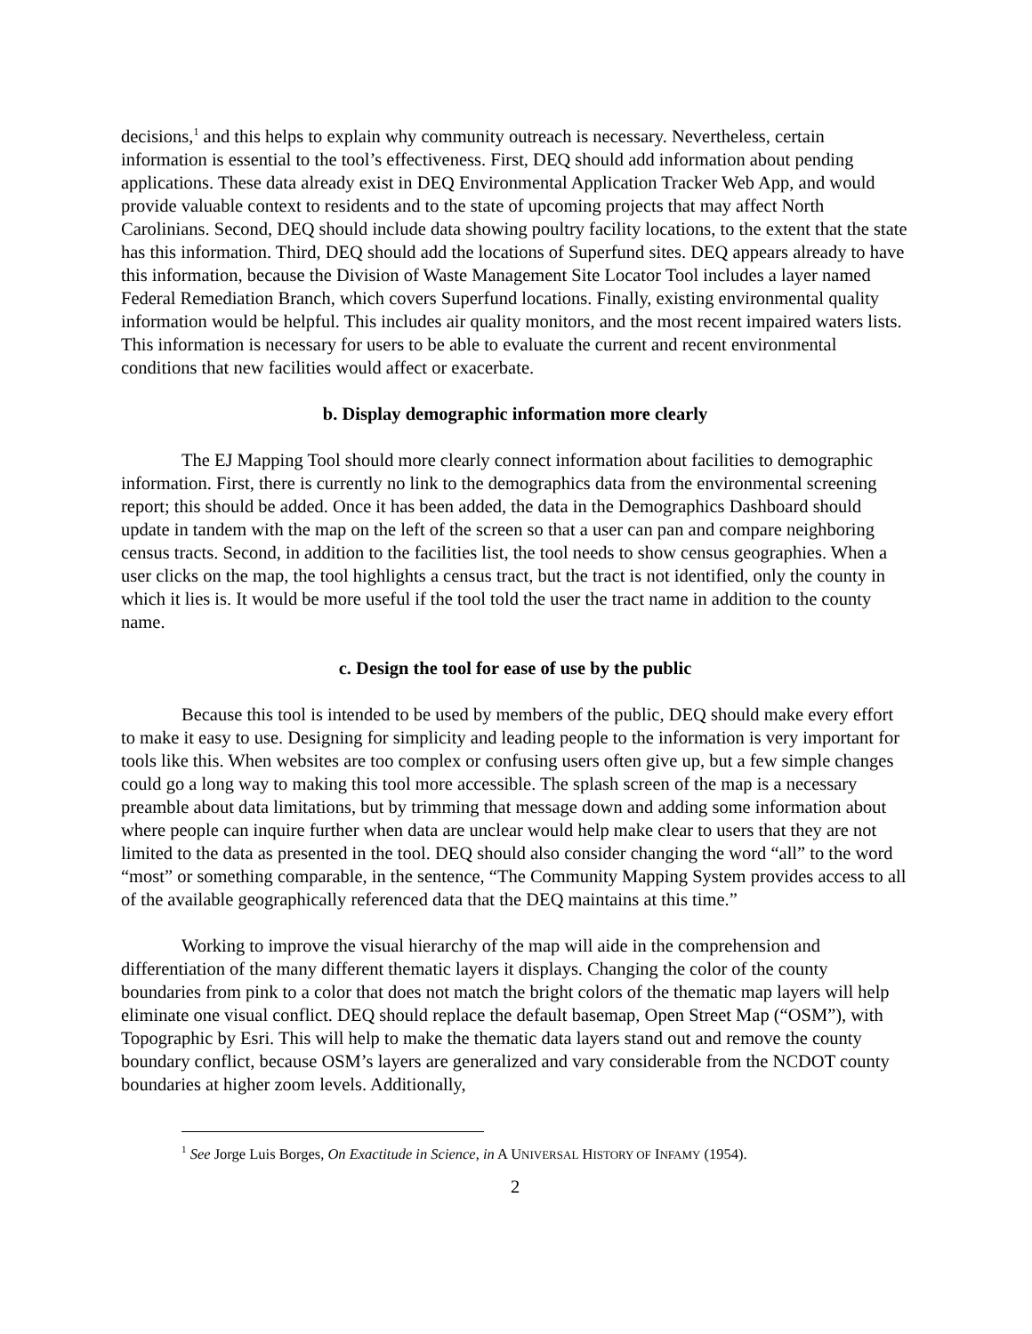decisions,<sup>1</sup> and this helps to explain why community outreach is necessary. Nevertheless, certain information is essential to the tool’s effectiveness. First, DEQ should add information about pending applications. These data already exist in DEQ Environmental Application Tracker Web App, and would provide valuable context to residents and to the state of upcoming projects that may affect North Carolinians. Second, DEQ should include data showing poultry facility locations, to the extent that the state has this information. Third, DEQ should add the locations of Superfund sites. DEQ appears already to have this information, because the Division of Waste Management Site Locator Tool includes a layer named Federal Remediation Branch, which covers Superfund locations. Finally, existing environmental quality information would be helpful. This includes air quality monitors, and the most recent impaired waters lists. This information is necessary for users to be able to evaluate the current and recent environmental conditions that new facilities would affect or exacerbate.
b. Display demographic information more clearly
The EJ Mapping Tool should more clearly connect information about facilities to demographic information. First, there is currently no link to the demographics data from the environmental screening report; this should be added. Once it has been added, the data in the Demographics Dashboard should update in tandem with the map on the left of the screen so that a user can pan and compare neighboring census tracts. Second, in addition to the facilities list, the tool needs to show census geographies. When a user clicks on the map, the tool highlights a census tract, but the tract is not identified, only the county in which it lies is. It would be more useful if the tool told the user the tract name in addition to the county name.
c. Design the tool for ease of use by the public
Because this tool is intended to be used by members of the public, DEQ should make every effort to make it easy to use. Designing for simplicity and leading people to the information is very important for tools like this. When websites are too complex or confusing users often give up, but a few simple changes could go a long way to making this tool more accessible. The splash screen of the map is a necessary preamble about data limitations, but by trimming that message down and adding some information about where people can inquire further when data are unclear would help make clear to users that they are not limited to the data as presented in the tool. DEQ should also consider changing the word “all” to the word “most” or something comparable, in the sentence, “The Community Mapping System provides access to all of the available geographically referenced data that the DEQ maintains at this time.”
Working to improve the visual hierarchy of the map will aide in the comprehension and differentiation of the many different thematic layers it displays. Changing the color of the county boundaries from pink to a color that does not match the bright colors of the thematic map layers will help eliminate one visual conflict. DEQ should replace the default basemap, Open Street Map (“OSM”), with Topographic by Esri. This will help to make the thematic data layers stand out and remove the county boundary conflict, because OSM’s layers are generalized and vary considerable from the NCDOT county boundaries at higher zoom levels. Additionally,
<sup>1</sup> See Jorge Luis Borges, On Exactitude in Science, in A UNIVERSAL HISTORY OF INFAMY (1954).
2